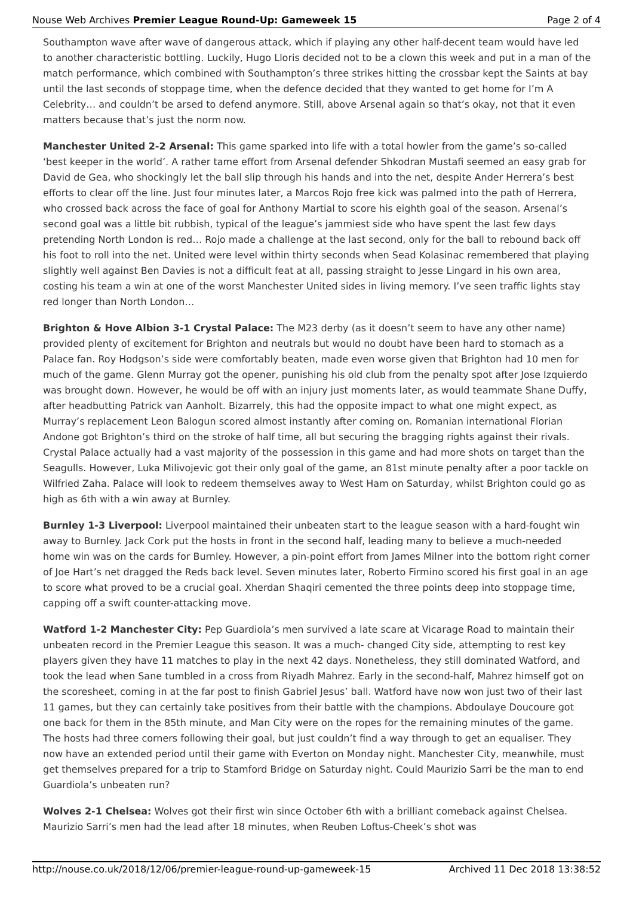Nouse Web Archives Premier League Round-Up: Gameweek 15 Page 2 of 4
Southampton wave after wave of dangerous attack, which if playing any other half-decent team would have led to another characteristic bottling. Luckily, Hugo Lloris decided not to be a clown this week and put in a man of the match performance, which combined with Southampton’s three strikes hitting the crossbar kept the Saints at bay until the last seconds of stoppage time, when the defence decided that they wanted to get home for I’m A Celebrity… and couldn’t be arsed to defend anymore. Still, above Arsenal again so that’s okay, not that it even matters because that’s just the norm now.
Manchester United 2-2 Arsenal: This game sparked into life with a total howler from the game’s so-called ‘best keeper in the world’. A rather tame effort from Arsenal defender Shkodran Mustafi seemed an easy grab for David de Gea, who shockingly let the ball slip through his hands and into the net, despite Ander Herrera’s best efforts to clear off the line. Just four minutes later, a Marcos Rojo free kick was palmed into the path of Herrera, who crossed back across the face of goal for Anthony Martial to score his eighth goal of the season. Arsenal’s second goal was a little bit rubbish, typical of the league’s jammiest side who have spent the last few days pretending North London is red… Rojo made a challenge at the last second, only for the ball to rebound back off his foot to roll into the net. United were level within thirty seconds when Sead Kolasinac remembered that playing slightly well against Ben Davies is not a difficult feat at all, passing straight to Jesse Lingard in his own area, costing his team a win at one of the worst Manchester United sides in living memory. I’ve seen traffic lights stay red longer than North London…
Brighton & Hove Albion 3-1 Crystal Palace: The M23 derby (as it doesn’t seem to have any other name) provided plenty of excitement for Brighton and neutrals but would no doubt have been hard to stomach as a Palace fan. Roy Hodgson’s side were comfortably beaten, made even worse given that Brighton had 10 men for much of the game. Glenn Murray got the opener, punishing his old club from the penalty spot after Jose Izquierdo was brought down. However, he would be off with an injury just moments later, as would teammate Shane Duffy, after headbutting Patrick van Aanholt. Bizarrely, this had the opposite impact to what one might expect, as Murray’s replacement Leon Balogun scored almost instantly after coming on. Romanian international Florian Andone got Brighton’s third on the stroke of half time, all but securing the bragging rights against their rivals. Crystal Palace actually had a vast majority of the possession in this game and had more shots on target than the Seagulls. However, Luka Milivojevic got their only goal of the game, an 81st minute penalty after a poor tackle on Wilfried Zaha. Palace will look to redeem themselves away to West Ham on Saturday, whilst Brighton could go as high as 6th with a win away at Burnley.
Burnley 1-3 Liverpool: Liverpool maintained their unbeaten start to the league season with a hard-fought win away to Burnley. Jack Cork put the hosts in front in the second half, leading many to believe a much-needed home win was on the cards for Burnley. However, a pin-point effort from James Milner into the bottom right corner of Joe Hart’s net dragged the Reds back level. Seven minutes later, Roberto Firmino scored his first goal in an age to score what proved to be a crucial goal. Xherdan Shaqiri cemented the three points deep into stoppage time, capping off a swift counter-attacking move.
Watford 1-2 Manchester City: Pep Guardiola’s men survived a late scare at Vicarage Road to maintain their unbeaten record in the Premier League this season. It was a much- changed City side, attempting to rest key players given they have 11 matches to play in the next 42 days. Nonetheless, they still dominated Watford, and took the lead when Sane tumbled in a cross from Riyadh Mahrez. Early in the second-half, Mahrez himself got on the scoresheet, coming in at the far post to finish Gabriel Jesus’ ball. Watford have now won just two of their last 11 games, but they can certainly take positives from their battle with the champions. Abdoulaye Doucoure got one back for them in the 85th minute, and Man City were on the ropes for the remaining minutes of the game. The hosts had three corners following their goal, but just couldn’t find a way through to get an equaliser. They now have an extended period until their game with Everton on Monday night. Manchester City, meanwhile, must get themselves prepared for a trip to Stamford Bridge on Saturday night. Could Maurizio Sarri be the man to end Guardiola’s unbeaten run?
Wolves 2-1 Chelsea: Wolves got their first win since October 6th with a brilliant comeback against Chelsea. Maurizio Sarri’s men had the lead after 18 minutes, when Reuben Loftus-Cheek’s shot was
http://nouse.co.uk/2018/12/06/premier-league-round-up-gameweek-15 Archived 11 Dec 2018 13:38:52